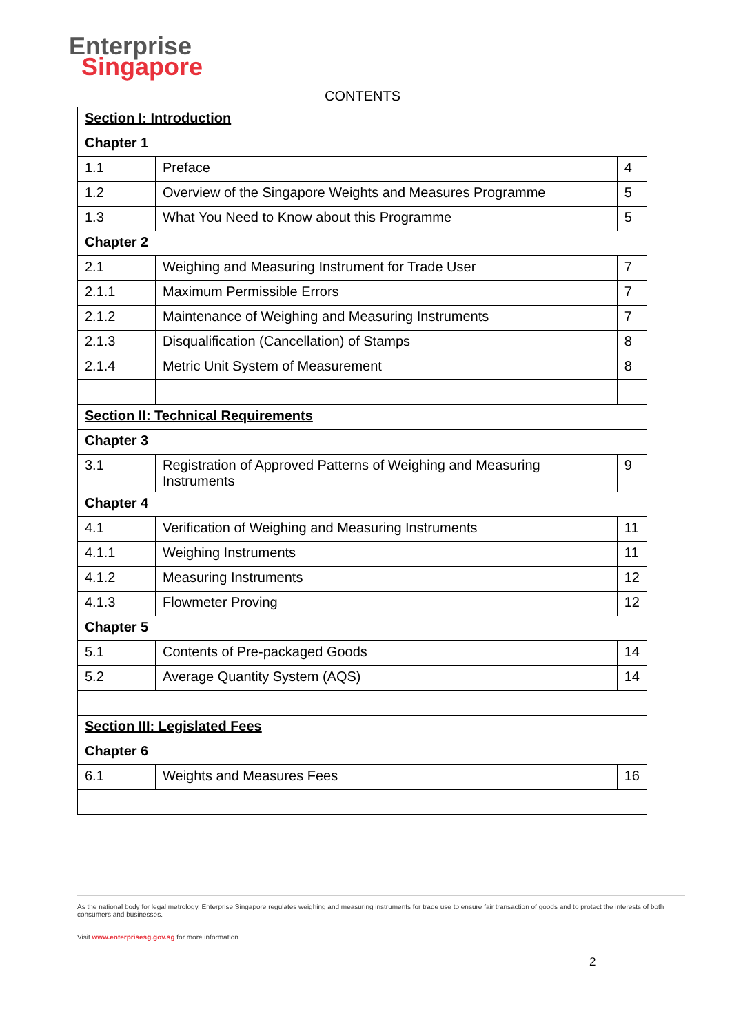Enterprise
Singapore
CONTENTS
| Section I: Introduction | | |
| Chapter 1 | | |
| 1.1 | Preface | 4 |
| 1.2 | Overview of the Singapore Weights and Measures Programme | 5 |
| 1.3 | What You Need to Know about this Programme | 5 |
| Chapter 2 | | |
| 2.1 | Weighing and Measuring Instrument for Trade User | 7 |
| 2.1.1 | Maximum Permissible Errors | 7 |
| 2.1.2 | Maintenance of Weighing and Measuring Instruments | 7 |
| 2.1.3 | Disqualification (Cancellation) of Stamps | 8 |
| 2.1.4 | Metric Unit System of Measurement | 8 |
| Section II: Technical Requirements | | |
| Chapter 3 | | |
| 3.1 | Registration of Approved Patterns of Weighing and Measuring Instruments | 9 |
| Chapter 4 | | |
| 4.1 | Verification of Weighing and Measuring Instruments | 11 |
| 4.1.1 | Weighing Instruments | 11 |
| 4.1.2 | Measuring Instruments | 12 |
| 4.1.3 | Flowmeter Proving | 12 |
| Chapter 5 | | |
| 5.1 | Contents of Pre-packaged Goods | 14 |
| 5.2 | Average Quantity System (AQS) | 14 |
| Section III: Legislated Fees | | |
| Chapter 6 | | |
| 6.1 | Weights and Measures Fees | 16 |
As the national body for legal metrology, Enterprise Singapore regulates weighing and measuring instruments for trade use to ensure fair transaction of goods and to protect the interests of both consumers and businesses.
Visit www.enterprisesg.gov.sg for more information.
2